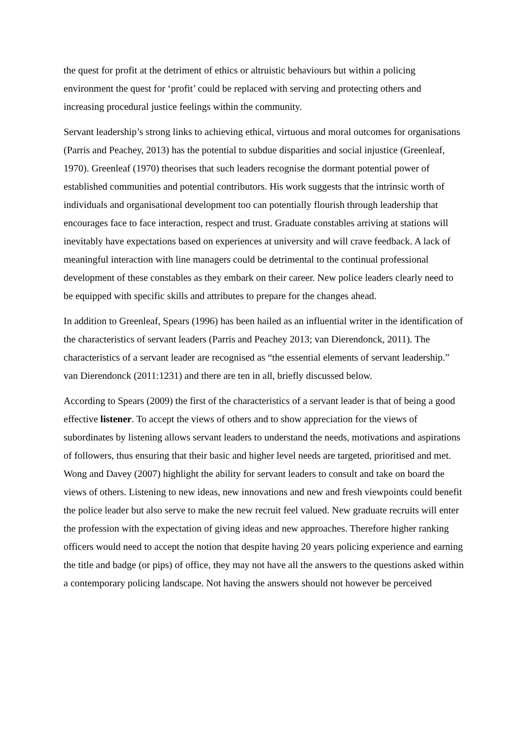the quest for profit at the detriment of ethics or altruistic behaviours but within a policing environment the quest for ‘profit’ could be replaced with serving and protecting others and increasing procedural justice feelings within the community.
Servant leadership’s strong links to achieving ethical, virtuous and moral outcomes for organisations (Parris and Peachey, 2013) has the potential to subdue disparities and social injustice (Greenleaf, 1970). Greenleaf (1970) theorises that such leaders recognise the dormant potential power of established communities and potential contributors. His work suggests that the intrinsic worth of individuals and organisational development too can potentially flourish through leadership that encourages face to face interaction, respect and trust. Graduate constables arriving at stations will inevitably have expectations based on experiences at university and will crave feedback. A lack of meaningful interaction with line managers could be detrimental to the continual professional development of these constables as they embark on their career. New police leaders clearly need to be equipped with specific skills and attributes to prepare for the changes ahead.
In addition to Greenleaf, Spears (1996) has been hailed as an influential writer in the identification of the characteristics of servant leaders (Parris and Peachey 2013; van Dierendonck, 2011). The characteristics of a servant leader are recognised as “the essential elements of servant leadership.” van Dierendonck (2011:1231) and there are ten in all, briefly discussed below.
According to Spears (2009) the first of the characteristics of a servant leader is that of being a good effective listener. To accept the views of others and to show appreciation for the views of subordinates by listening allows servant leaders to understand the needs, motivations and aspirations of followers, thus ensuring that their basic and higher level needs are targeted, prioritised and met. Wong and Davey (2007) highlight the ability for servant leaders to consult and take on board the views of others. Listening to new ideas, new innovations and new and fresh viewpoints could benefit the police leader but also serve to make the new recruit feel valued. New graduate recruits will enter the profession with the expectation of giving ideas and new approaches. Therefore higher ranking officers would need to accept the notion that despite having 20 years policing experience and earning the title and badge (or pips) of office, they may not have all the answers to the questions asked within a contemporary policing landscape. Not having the answers should not however be perceived